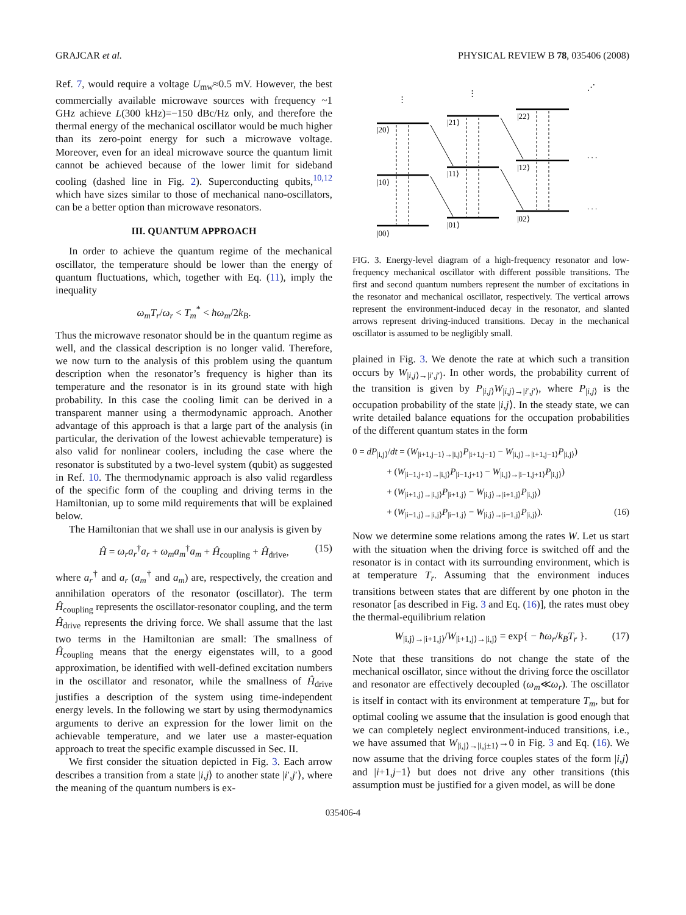GRAJCAR et al. PHYSICAL REVIEW B 78, 035406 (2008)
Ref. 7, would require a voltage U<sub>mw</sub>≈0.5 mV. However, the best commercially available microwave sources with frequency ~1 GHz achieve L(300 kHz)=−150 dBc/Hz only, and therefore the thermal energy of the mechanical oscillator would be much higher than its zero-point energy for such a microwave voltage. Moreover, even for an ideal microwave source the quantum limit cannot be achieved because of the lower limit for sideband cooling (dashed line in Fig. 2). Superconducting qubits,<sup>10,12</sup> which have sizes similar to those of mechanical nano-oscillators, can be a better option than microwave resonators.
III. QUANTUM APPROACH
In order to achieve the quantum regime of the mechanical oscillator, the temperature should be lower than the energy of quantum fluctuations, which, together with Eq. (11), imply the inequality
ω<sub>m</sub>T<sub>r</sub>/ω<sub>r</sub> < T<sub>m</sub><sup>*</sup> < ħω<sub>m</sub>/2k<sub>B</sub>.
Thus the microwave resonator should be in the quantum regime as well, and the classical description is no longer valid. Therefore, we now turn to the analysis of this problem using the quantum description when the resonator’s frequency is higher than its temperature and the resonator is in its ground state with high probability. In this case the cooling limit can be derived in a transparent manner using a thermodynamic approach. Another advantage of this approach is that a large part of the analysis (in particular, the derivation of the lowest achievable temperature) is also valid for nonlinear coolers, including the case where the resonator is substituted by a two-level system (qubit) as suggested in Ref. 10. The thermodynamic approach is also valid regardless of the specific form of the coupling and driving terms in the Hamiltonian, up to some mild requirements that will be explained below.
The Hamiltonian that we shall use in our analysis is given by
Ĥ = ω<sub>r</sub>a<sub>r</sub><sup>†</sup>a<sub>r</sub> + ω<sub>m</sub>a<sub>m</sub><sup>†</sup>a<sub>m</sub> + Ĥ<sub>coupling</sub> + Ĥ<sub>drive</sub>, (15)
where a<sub>r</sub><sup>†</sup> and a<sub>r</sub> (a<sub>m</sub><sup>†</sup> and a<sub>m</sub>) are, respectively, the creation and annihilation operators of the resonator (oscillator). The term Ĥ<sub>coupling</sub> represents the oscillator-resonator coupling, and the term Ĥ<sub>drive</sub> represents the driving force. We shall assume that the last two terms in the Hamiltonian are small: The smallness of Ĥ<sub>coupling</sub> means that the energy eigenstates will, to a good approximation, be identified with well-defined excitation numbers in the oscillator and resonator, while the smallness of Ĥ<sub>drive</sub> justifies a description of the system using time-independent energy levels. In the following we start by using thermodynamics arguments to derive an expression for the lower limit on the achievable temperature, and we later use a master-equation approach to treat the specific example discussed in Sec. II.
We first consider the situation depicted in Fig. 3. Each arrow describes a transition from a state |i,j⟩ to another state |i′,j′⟩, where the meaning of the quantum numbers is ex-
|20⟩
|10⟩
|00⟩
|21⟩
|11⟩
|01⟩
|22⟩
|12⟩
|02⟩
⋮
⋮
⋰
. . .
. . .
FIG. 3. Energy-level diagram of a high-frequency resonator and low-frequency mechanical oscillator with different possible transitions. The first and second quantum numbers represent the number of excitations in the resonator and mechanical oscillator, respectively. The vertical arrows represent the environment-induced decay in the resonator, and slanted arrows represent driving-induced transitions. Decay in the mechanical oscillator is assumed to be negligibly small.
plained in Fig. 3. We denote the rate at which such a transition occurs by W<sub>|i,j⟩→|i′,j′⟩</sub>. In other words, the probability current of the transition is given by P<sub>|i,j⟩</sub>W<sub>|i,j⟩→|i′,j′⟩</sub>, where P<sub>|i,j⟩</sub> is the occupation probability of the state |i,j⟩. In the steady state, we can write detailed balance equations for the occupation probabilities of the different quantum states in the form
0 = dP<sub>|i,j⟩</sub>/dt = (W<sub>|i+1,j−1⟩→|i,j⟩</sub>P<sub>|i+1,j−1⟩</sub> − W<sub>|i,j⟩→|i+1,j−1⟩</sub>P<sub>|i,j⟩</sub>)
+ (W<sub>|i−1,j+1⟩→|i,j⟩</sub>P<sub>|i−1,j+1⟩</sub> − W<sub>|i,j⟩→|i−1,j+1⟩</sub>P<sub>|i,j⟩</sub>)
+ (W<sub>|i+1,j⟩→|i,j⟩</sub>P<sub>|i+1,j⟩</sub> − W<sub>|i,j⟩→|i+1,j⟩</sub>P<sub>|i,j⟩</sub>)
+ (W<sub>|i−1,j⟩→|i,j⟩</sub>P<sub>|i−1,j⟩</sub> − W<sub>|i,j⟩→|i−1,j⟩</sub>P<sub>|i,j⟩</sub>). (16)
Now we determine some relations among the rates W. Let us start with the situation when the driving force is switched off and the resonator is in contact with its surrounding environment, which is at temperature T<sub>r</sub>. Assuming that the environment induces transitions between states that are different by one photon in the resonator [as described in Fig. 3 and Eq. (16)], the rates must obey the thermal-equilibrium relation
W<sub>|i,j⟩→|i+1,j⟩</sub>/W<sub>|i+1,j⟩→|i,j⟩</sub> = exp{ − ħω<sub>r</sub>/k<sub>B</sub>T<sub>r</sub> }. (17)
Note that these transitions do not change the state of the mechanical oscillator, since without the driving force the oscillator and resonator are effectively decoupled (ω<sub>m</sub>≪ω<sub>r</sub>). The oscillator is itself in contact with its environment at temperature T<sub>m</sub>, but for optimal cooling we assume that the insulation is good enough that we can completely neglect environment-induced transitions, i.e., we have assumed that W<sub>|i,j⟩→|i,j±1⟩</sub>→0 in Fig. 3 and Eq. (16). We now assume that the driving force couples states of the form |i,j⟩ and |i+1,j−1⟩ but does not drive any other transitions (this assumption must be justified for a given model, as will be done
035406-4